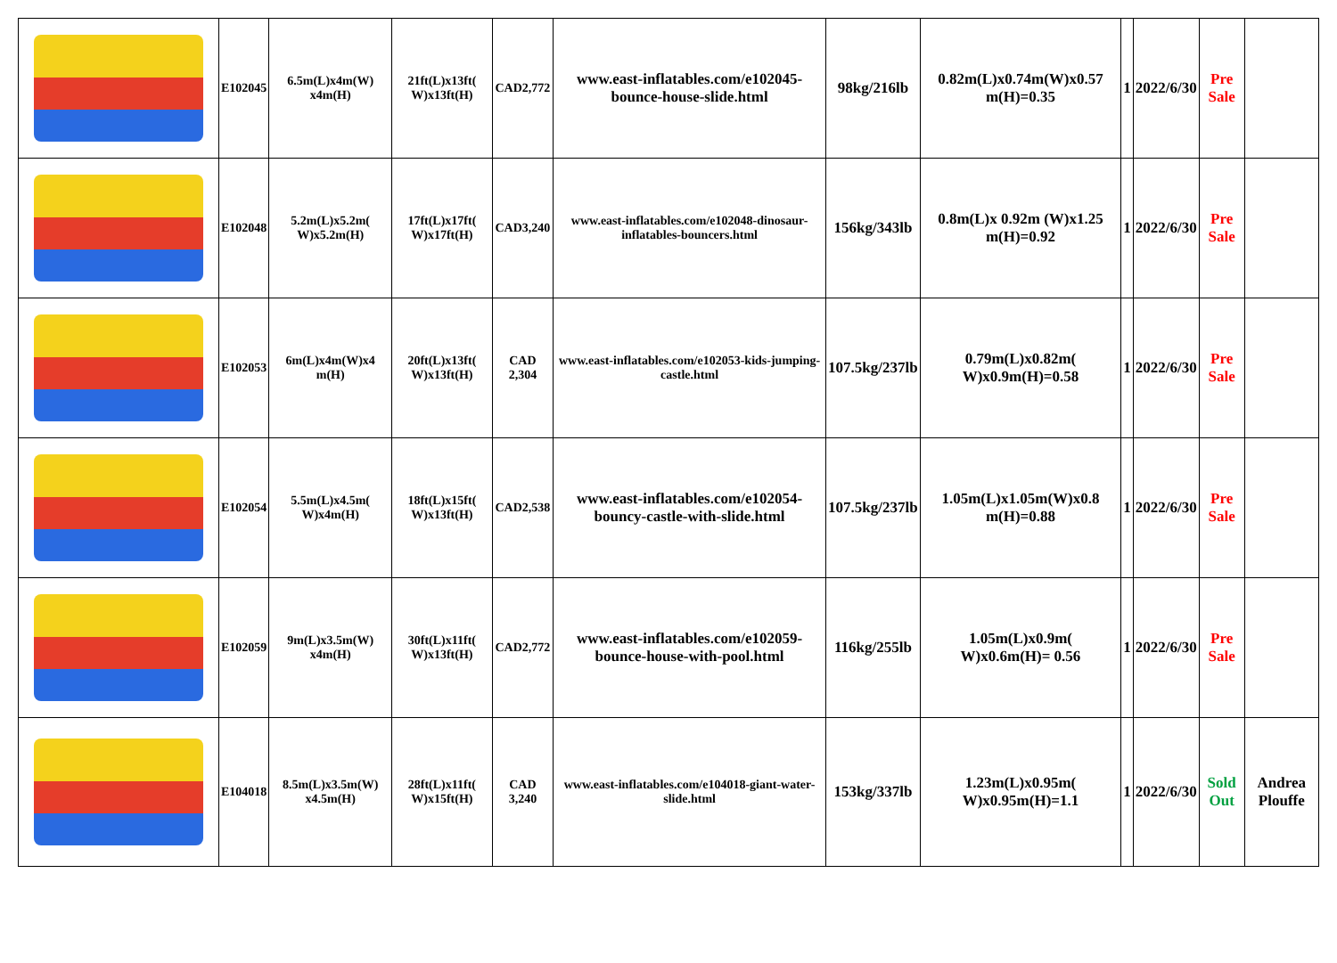| | E102045 | 6.5m(L)x4m(W) x4m(H) | 21ft(L)x13ft( W)x13ft(H) | CAD2,772 | www.east-inflatables.com/e102045-bounce-house-slide.html | 98kg/216lb | 0.82m(L)x0.74m(W)x0.57 m(H)=0.35 | 1 | 2022/6/30 | Pre Sale | |
| | E102048 | 5.2m(L)x5.2m( W)x5.2m(H) | 17ft(L)x17ft( W)x17ft(H) | CAD3,240 | www.east-inflatables.com/e102048-dinosaur-inflatables-bouncers.html | 156kg/343lb | 0.8m(L)x 0.92m (W)x1.25 m(H)=0.92 | 1 | 2022/6/30 | Pre Sale | |
| | E102053 | 6m(L)x4m(W)x4 m(H) | 20ft(L)x13ft( W)x13ft(H) | CAD 2,304 | www.east-inflatables.com/e102053-kids-jumping-castle.html | 107.5kg/237lb | 0.79m(L)x0.82m( W)x0.9m(H)=0.58 | 1 | 2022/6/30 | Pre Sale | |
| | E102054 | 5.5m(L)x4.5m( W)x4m(H) | 18ft(L)x15ft( W)x13ft(H) | CAD2,538 | www.east-inflatables.com/e102054-bouncy-castle-with-slide.html | 107.5kg/237lb | 1.05m(L)x1.05m(W)x0.8 m(H)=0.88 | 1 | 2022/6/30 | Pre Sale | |
| | E102059 | 9m(L)x3.5m(W) x4m(H) | 30ft(L)x11ft( W)x13ft(H) | CAD2,772 | www.east-inflatables.com/e102059-bounce-house-with-pool.html | 116kg/255lb | 1.05m(L)x0.9m( W)x0.6m(H)= 0.56 | 1 | 2022/6/30 | Pre Sale | |
| | E104018 | 8.5m(L)x3.5m(W) x4.5m(H) | 28ft(L)x11ft( W)x15ft(H) | CAD 3,240 | www.east-inflatables.com/e104018-giant-water-slide.html | 153kg/337lb | 1.23m(L)x0.95m( W)x0.95m(H)=1.1 | 1 | 2022/6/30 | Sold Out | Andrea Plouffe |